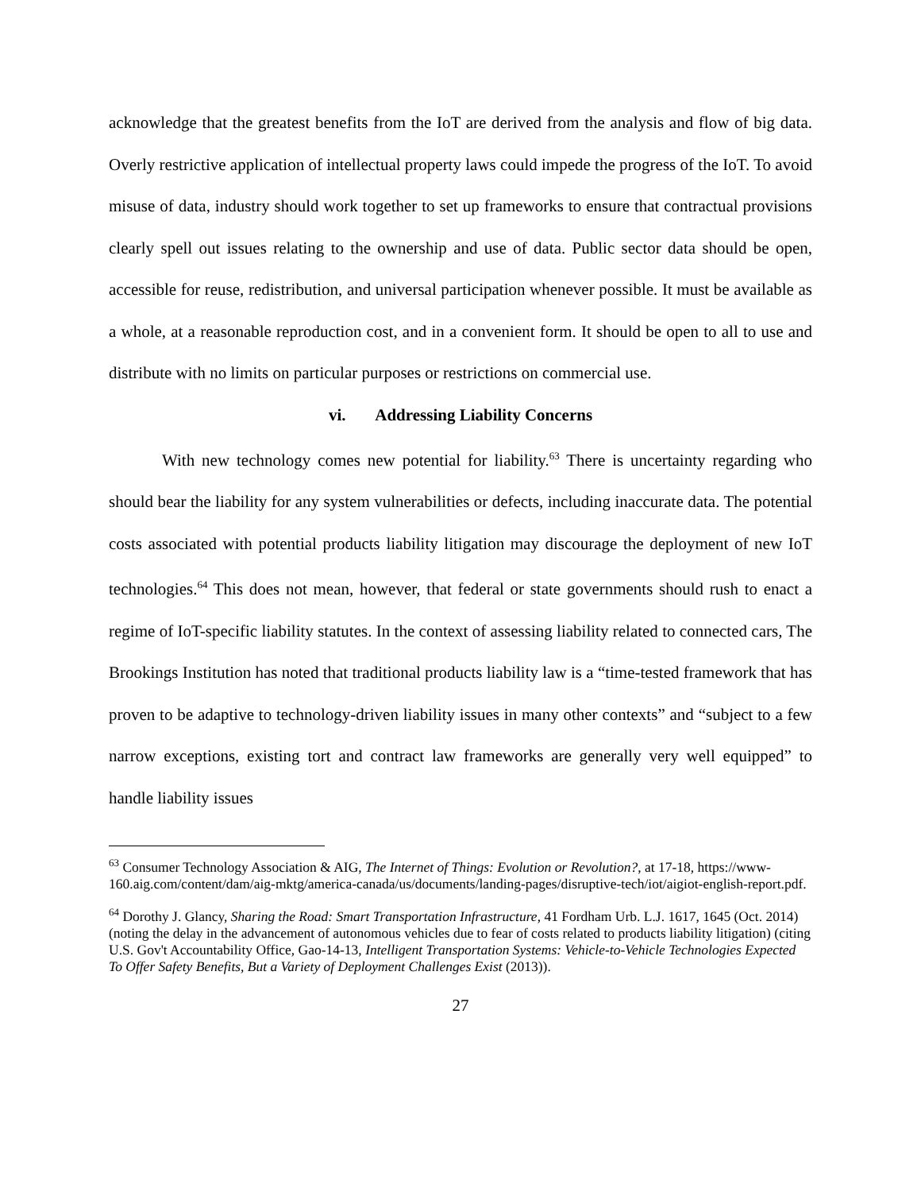acknowledge that the greatest benefits from the IoT are derived from the analysis and flow of big data. Overly restrictive application of intellectual property laws could impede the progress of the IoT. To avoid misuse of data, industry should work together to set up frameworks to ensure that contractual provisions clearly spell out issues relating to the ownership and use of data. Public sector data should be open, accessible for reuse, redistribution, and universal participation whenever possible. It must be available as a whole, at a reasonable reproduction cost, and in a convenient form. It should be open to all to use and distribute with no limits on particular purposes or restrictions on commercial use.
vi. Addressing Liability Concerns
With new technology comes new potential for liability.<sup>63</sup> There is uncertainty regarding who should bear the liability for any system vulnerabilities or defects, including inaccurate data. The potential costs associated with potential products liability litigation may discourage the deployment of new IoT technologies.<sup>64</sup> This does not mean, however, that federal or state governments should rush to enact a regime of IoT-specific liability statutes. In the context of assessing liability related to connected cars, The Brookings Institution has noted that traditional products liability law is a “time-tested framework that has proven to be adaptive to technology-driven liability issues in many other contexts” and “subject to a few narrow exceptions, existing tort and contract law frameworks are generally very well equipped” to handle liability issues
<sup>63</sup> Consumer Technology Association & AIG, The Internet of Things: Evolution or Revolution?, at 17-18, https://www-160.aig.com/content/dam/aig-mktg/america-canada/us/documents/landing-pages/disruptive-tech/iot/aigiot-english-report.pdf.
<sup>64</sup> Dorothy J. Glancy, Sharing the Road: Smart Transportation Infrastructure, 41 Fordham Urb. L.J. 1617, 1645 (Oct. 2014) (noting the delay in the advancement of autonomous vehicles due to fear of costs related to products liability litigation) (citing U.S. Gov't Accountability Office, Gao-14-13, Intelligent Transportation Systems: Vehicle-to-Vehicle Technologies Expected To Offer Safety Benefits, But a Variety of Deployment Challenges Exist (2013)).
27